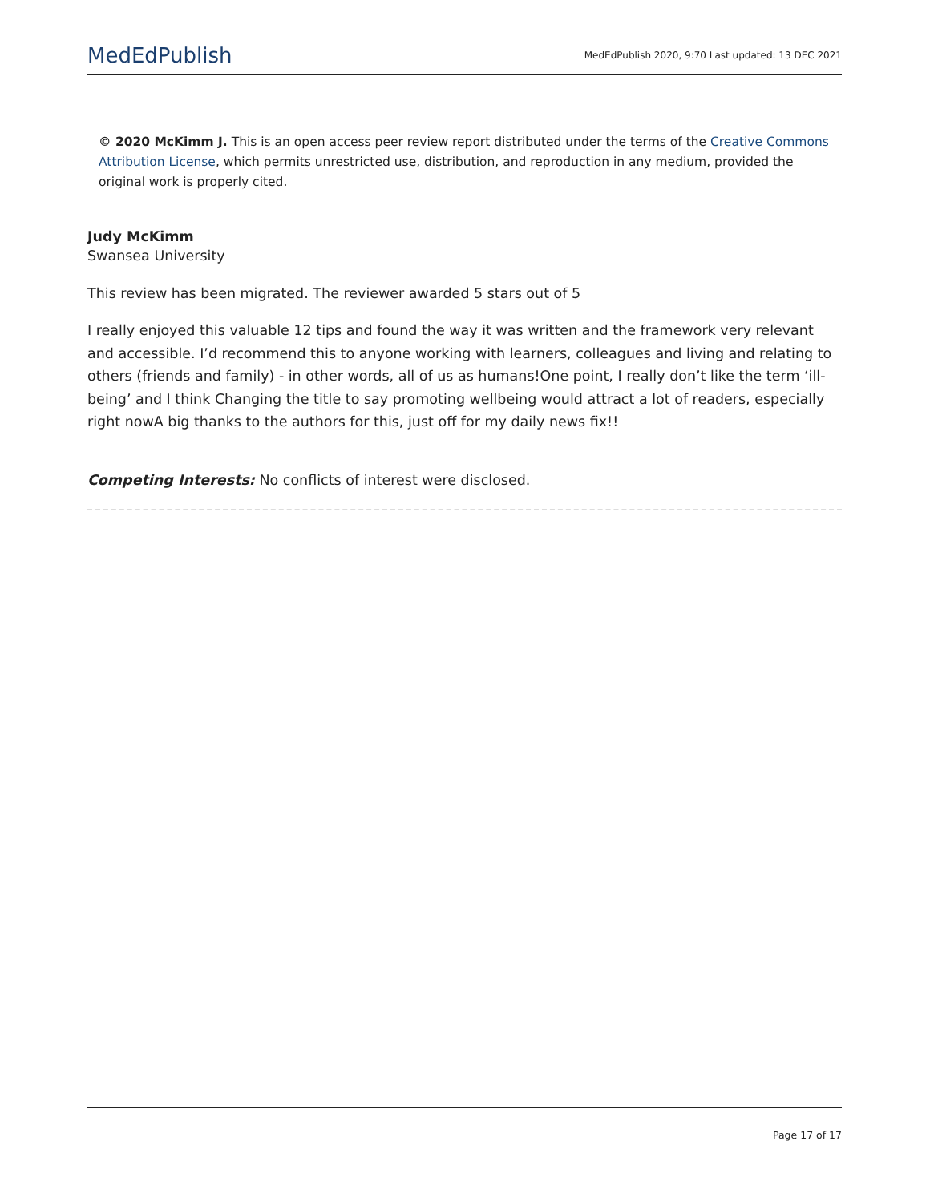MedEdPublish
MedEdPublish 2020, 9:70 Last updated: 13 DEC 2021
© 2020 McKimm J. This is an open access peer review report distributed under the terms of the Creative Commons Attribution License, which permits unrestricted use, distribution, and reproduction in any medium, provided the original work is properly cited.
Judy McKimm
Swansea University
This review has been migrated. The reviewer awarded 5 stars out of 5
I really enjoyed this valuable 12 tips and found the way it was written and the framework very relevant and accessible. I’d recommend this to anyone working with learners, colleagues and living and relating to others (friends and family) - in other words, all of us as humans!One point, I really don’t like the term ‘ill-being’ and I think Changing the title to say promoting wellbeing would attract a lot of readers, especially right nowA big thanks to the authors for this, just off for my daily news fix!!
Competing Interests: No conflicts of interest were disclosed.
Page 17 of 17